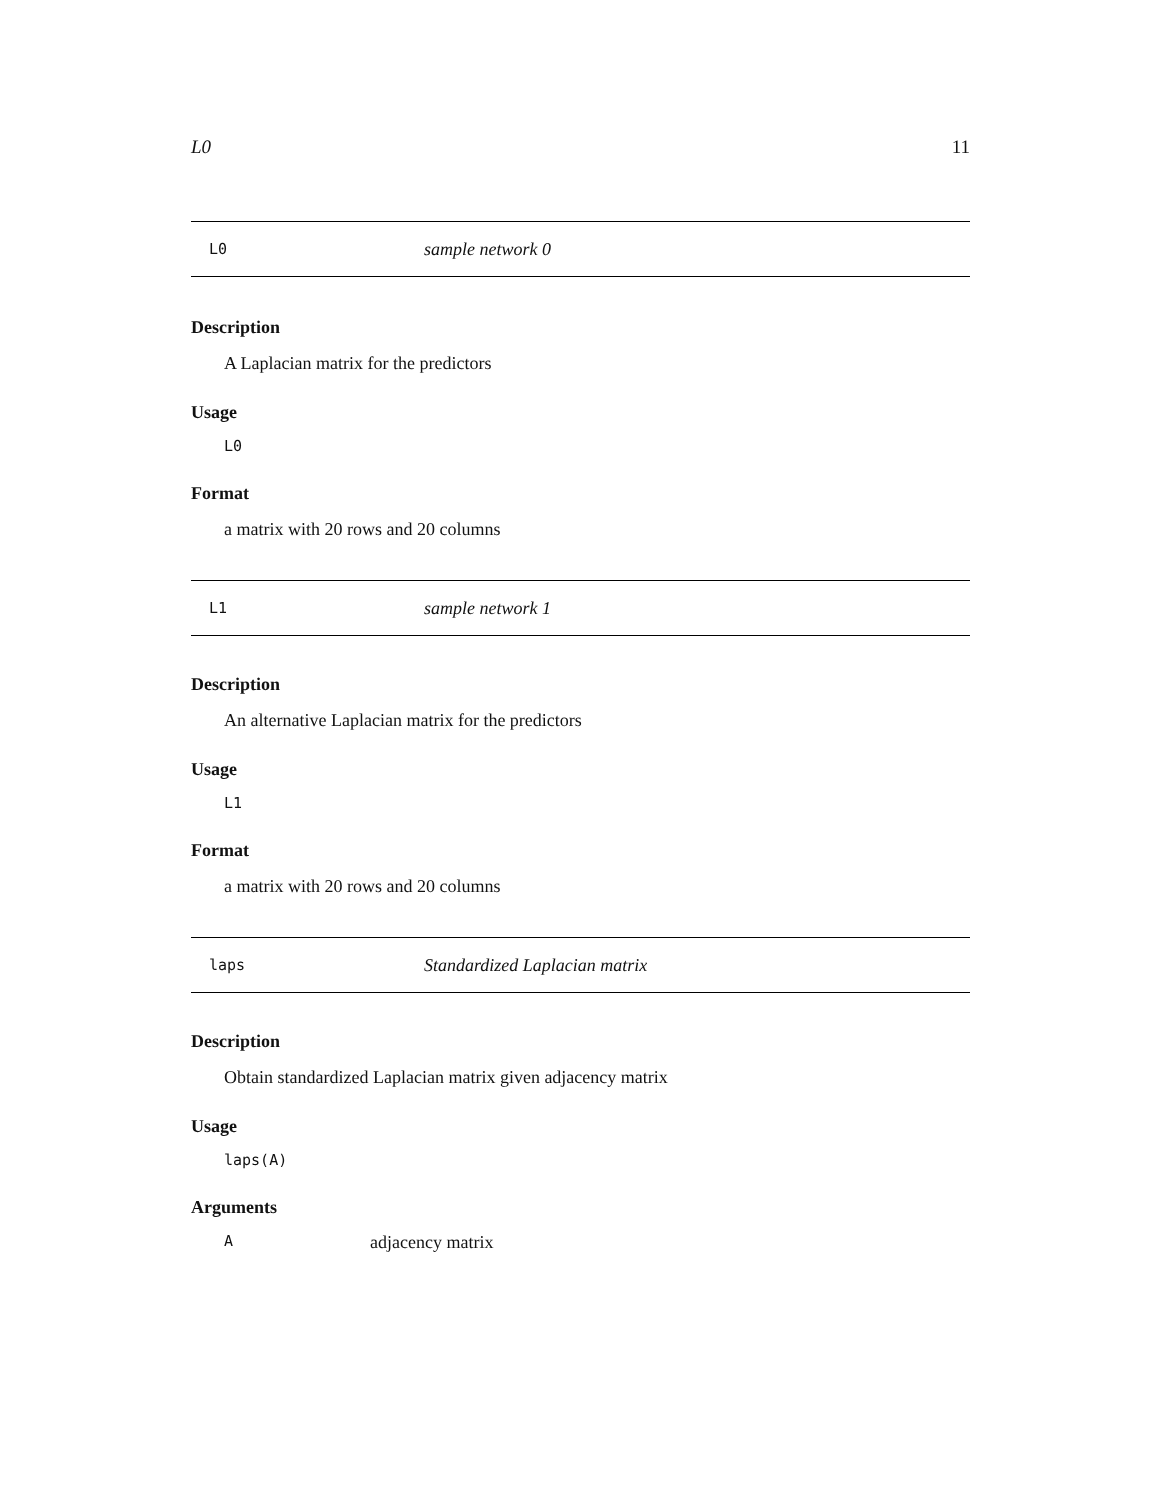L0 11
L0 sample network 0
Description
A Laplacian matrix for the predictors
Usage
L0
Format
a matrix with 20 rows and 20 columns
L1 sample network 1
Description
An alternative Laplacian matrix for the predictors
Usage
L1
Format
a matrix with 20 rows and 20 columns
laps Standardized Laplacian matrix
Description
Obtain standardized Laplacian matrix given adjacency matrix
Usage
laps(A)
Arguments
A adjacency matrix